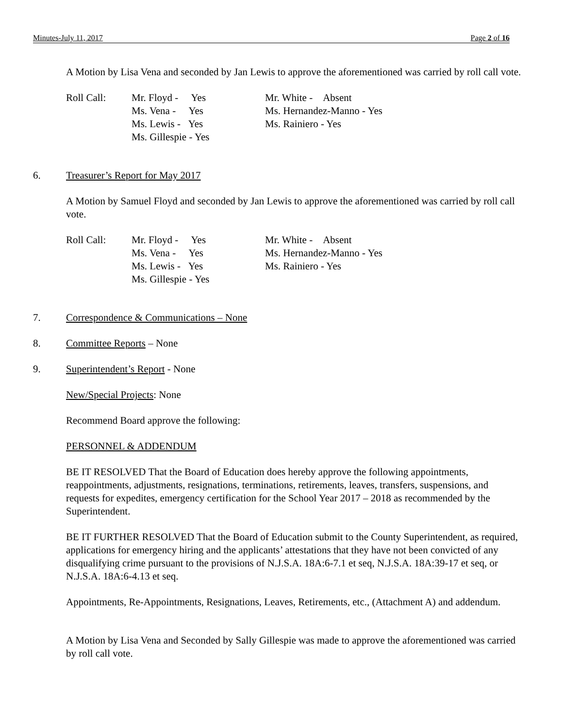Minutes-July 11, 2017 Page 2 of 16
A Motion by Lisa Vena and seconded by Jan Lewis to approve the aforementioned was carried by roll call vote.
Roll Call:
Mr. Floyd - Yes
Ms. Vena - Yes
Ms. Lewis - Yes
Ms. Gillespie - Yes
Mr. White - Absent
Ms. Hernandez-Manno - Yes
Ms. Rainiero - Yes
6. Treasurer’s Report for May 2017
A Motion by Samuel Floyd and seconded by Jan Lewis to approve the aforementioned was carried by roll call vote.
Roll Call:
Mr. Floyd - Yes
Ms. Vena - Yes
Ms. Lewis - Yes
Ms. Gillespie - Yes
Mr. White - Absent
Ms. Hernandez-Manno - Yes
Ms. Rainiero - Yes
7. Correspondence & Communications – None
8. Committee Reports – None
9. Superintendent’s Report - None
New/Special Projects: None
Recommend Board approve the following:
PERSONNEL & ADDENDUM
BE IT RESOLVED That the Board of Education does hereby approve the following appointments, reappointments, adjustments, resignations, terminations, retirements, leaves, transfers, suspensions, and requests for expedites, emergency certification for the School Year 2017 – 2018 as recommended by the Superintendent.
BE IT FURTHER RESOLVED That the Board of Education submit to the County Superintendent, as required, applications for emergency hiring and the applicants’ attestations that they have not been convicted of any disqualifying crime pursuant to the provisions of N.J.S.A. 18A:6-7.1 et seq, N.J.S.A. 18A:39-17 et seq, or N.J.S.A. 18A:6-4.13 et seq.
Appointments, Re-Appointments, Resignations, Leaves, Retirements, etc., (Attachment A) and addendum.
A Motion by Lisa Vena and Seconded by Sally Gillespie was made to approve the aforementioned was carried by roll call vote.